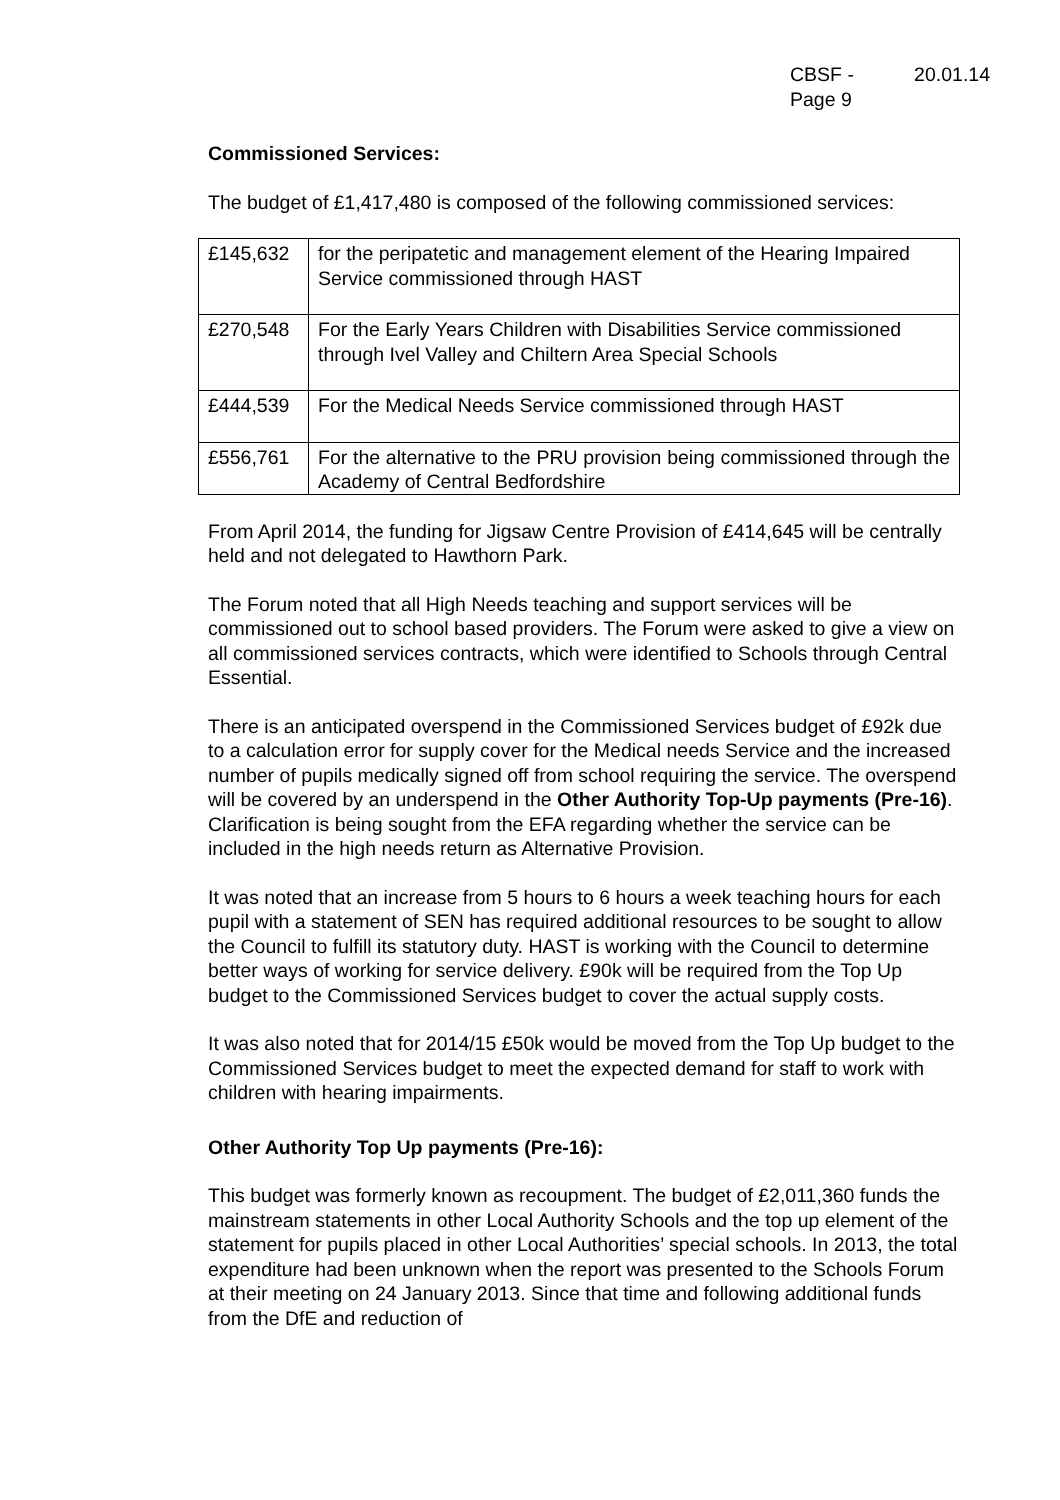CBSF -
Page 9 20.01.14
Commissioned Services:
The budget of £1,417,480 is composed of the following commissioned services:
| £145,632 | for the peripatetic and management element of the Hearing Impaired Service commissioned through HAST |
| £270,548 | For the Early Years Children with Disabilities Service commissioned through Ivel Valley and Chiltern Area Special Schools |
| £444,539 | For the Medical Needs Service commissioned through HAST |
| £556,761 | For the alternative to the PRU provision being commissioned through the Academy of Central Bedfordshire |
From April 2014, the funding for Jigsaw Centre Provision of £414,645 will be centrally held and not delegated to Hawthorn Park.
The Forum noted that all High Needs teaching and support services will be commissioned out to school based providers. The Forum were asked to give a view on all commissioned services contracts, which were identified to Schools through Central Essential.
There is an anticipated overspend in the Commissioned Services budget of £92k due to a calculation error for supply cover for the Medical needs Service and the increased number of pupils medically signed off from school requiring the service. The overspend will be covered by an underspend in the Other Authority Top-Up payments (Pre-16). Clarification is being sought from the EFA regarding whether the service can be included in the high needs return as Alternative Provision.
It was noted that an increase from 5 hours to 6 hours a week teaching hours for each pupil with a statement of SEN has required additional resources to be sought to allow the Council to fulfill its statutory duty. HAST is working with the Council to determine better ways of working for service delivery. £90k will be required from the Top Up budget to the Commissioned Services budget to cover the actual supply costs.
It was also noted that for 2014/15 £50k would be moved from the Top Up budget to the Commissioned Services budget to meet the expected demand for staff to work with children with hearing impairments.
Other Authority Top Up payments (Pre-16):
This budget was formerly known as recoupment. The budget of £2,011,360 funds the mainstream statements in other Local Authority Schools and the top up element of the statement for pupils placed in other Local Authorities’ special schools. In 2013, the total expenditure had been unknown when the report was presented to the Schools Forum at their meeting on 24 January 2013. Since that time and following additional funds from the DfE and reduction of